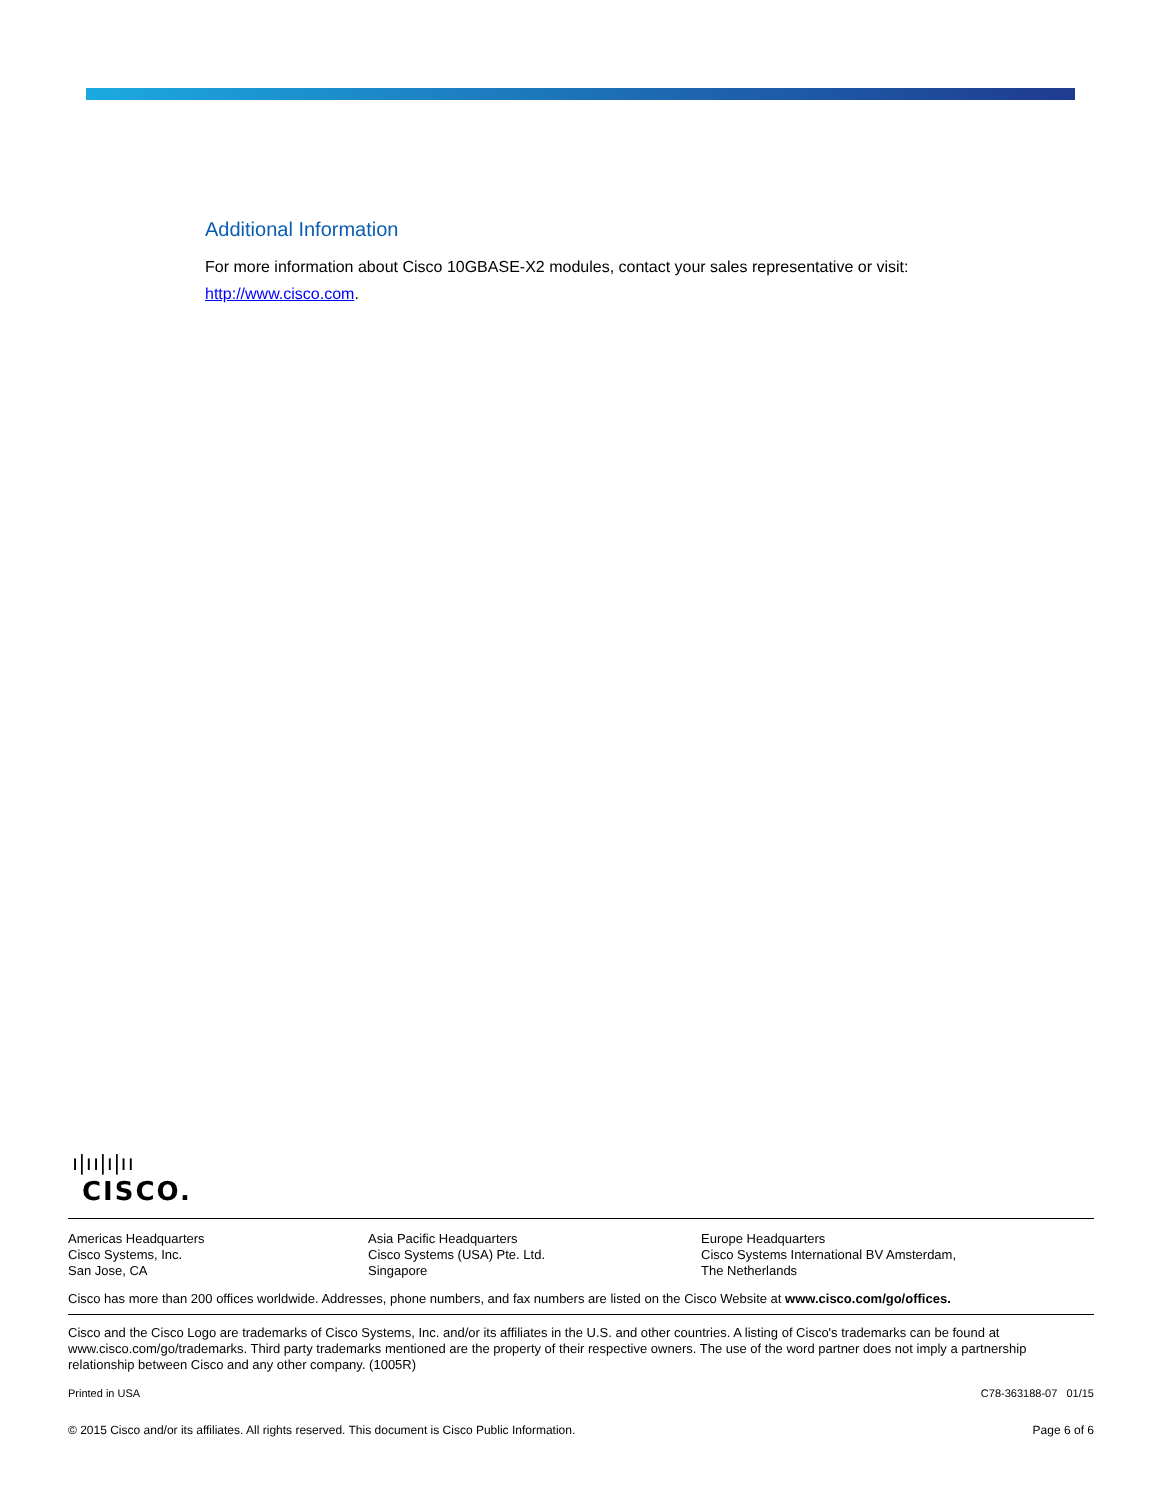Additional Information
For more information about Cisco 10GBASE-X2 modules, contact your sales representative or visit:
http://www.cisco.com.
ı|ıı|ı|ıı
CISCO.
Americas Headquarters
Cisco Systems, Inc.
San Jose, CA
Asia Pacific Headquarters
Cisco Systems (USA) Pte. Ltd.
Singapore
Europe Headquarters
Cisco Systems International BV Amsterdam,
The Netherlands
Cisco has more than 200 offices worldwide. Addresses, phone numbers, and fax numbers are listed on the Cisco Website at www.cisco.com/go/offices.
Cisco and the Cisco Logo are trademarks of Cisco Systems, Inc. and/or its affiliates in the U.S. and other countries. A listing of Cisco's trademarks can be found at www.cisco.com/go/trademarks. Third party trademarks mentioned are the property of their respective owners. The use of the word partner does not imply a partnership relationship between Cisco and any other company. (1005R)
Printed in USA C78-363188-07 01/15
© 2015 Cisco and/or its affiliates. All rights reserved. This document is Cisco Public Information. Page 6 of 6